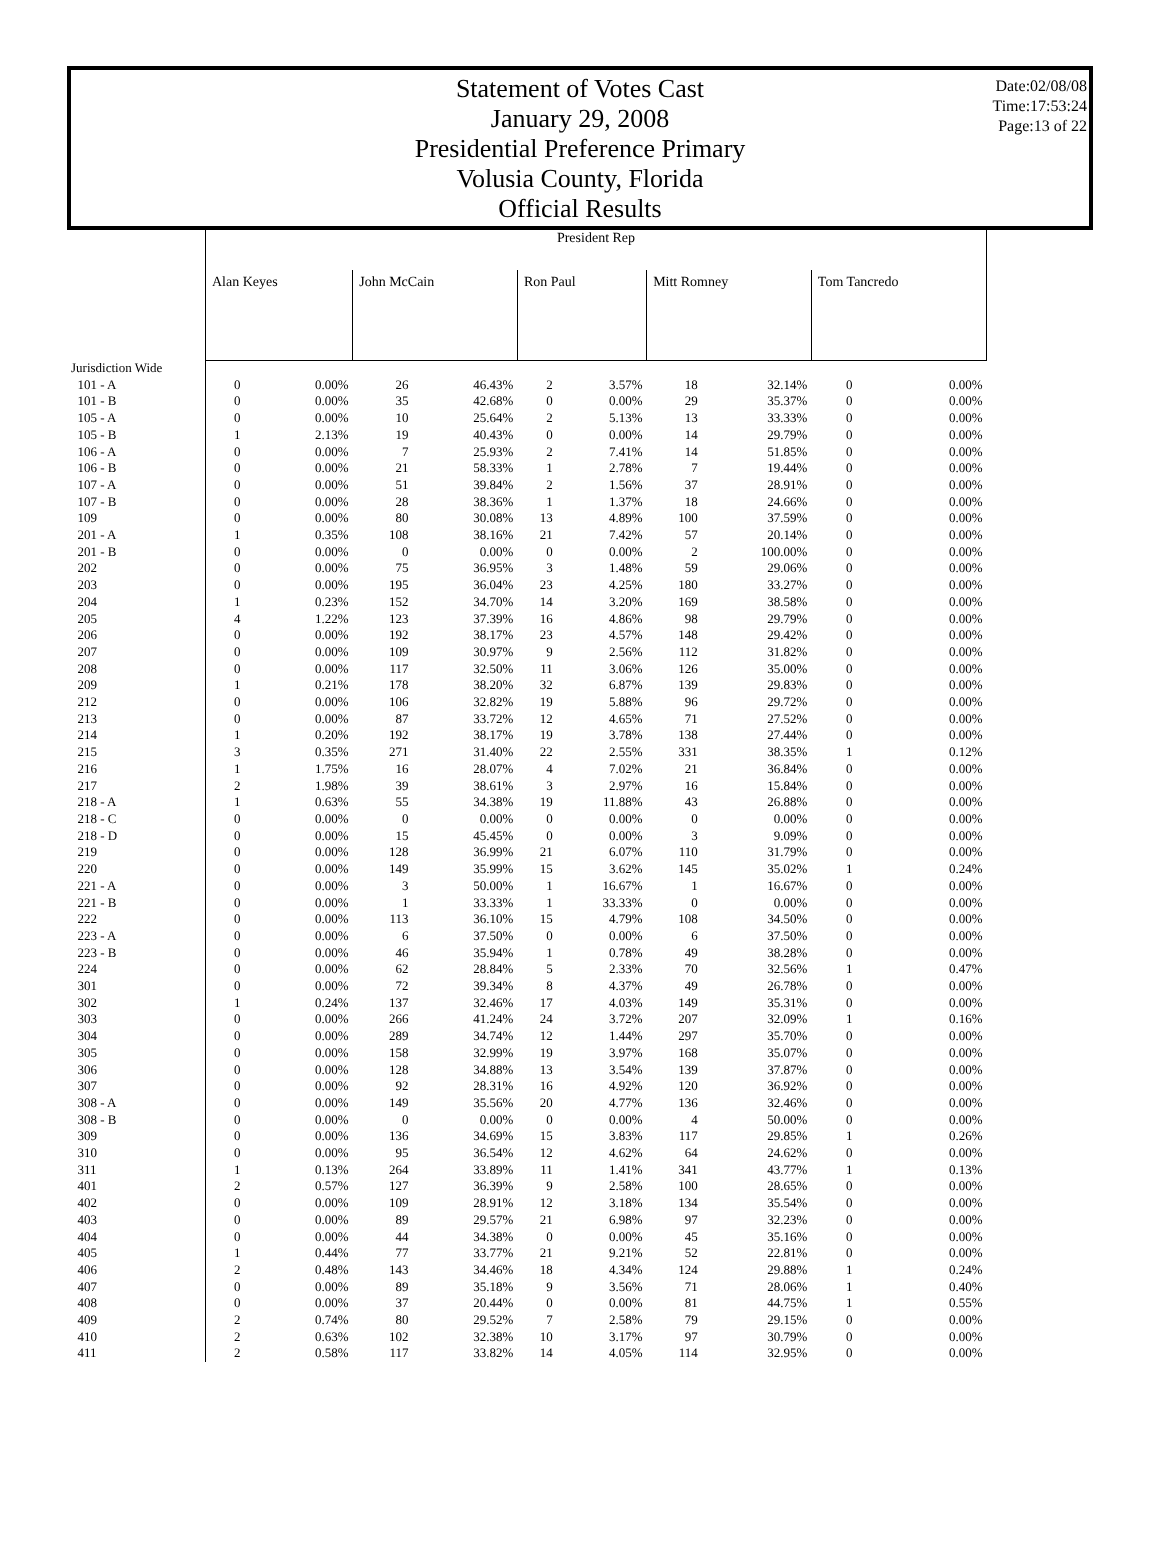Statement of Votes Cast
January 29, 2008
Presidential Preference Primary
Volusia County, Florida
Official Results
Date:02/08/08
Time:17:53:24
Page:13 of 22
| | President Rep | | | | | | | | | |
| | Alan Keyes | | John McCain | | Ron Paul | | Mitt Romney | | Tom Tancredo | |
| Jurisdiction Wide | | | | | | | | | | |
| 101 - A | 0 | 0.00% | 26 | 46.43% | 2 | 3.57% | 18 | 32.14% | 0 | 0.00% |
| 101 - B | 0 | 0.00% | 35 | 42.68% | 0 | 0.00% | 29 | 35.37% | 0 | 0.00% |
| 105 - A | 0 | 0.00% | 10 | 25.64% | 2 | 5.13% | 13 | 33.33% | 0 | 0.00% |
| 105 - B | 1 | 2.13% | 19 | 40.43% | 0 | 0.00% | 14 | 29.79% | 0 | 0.00% |
| 106 - A | 0 | 0.00% | 7 | 25.93% | 2 | 7.41% | 14 | 51.85% | 0 | 0.00% |
| 106 - B | 0 | 0.00% | 21 | 58.33% | 1 | 2.78% | 7 | 19.44% | 0 | 0.00% |
| 107 - A | 0 | 0.00% | 51 | 39.84% | 2 | 1.56% | 37 | 28.91% | 0 | 0.00% |
| 107 - B | 0 | 0.00% | 28 | 38.36% | 1 | 1.37% | 18 | 24.66% | 0 | 0.00% |
| 109 | 0 | 0.00% | 80 | 30.08% | 13 | 4.89% | 100 | 37.59% | 0 | 0.00% |
| 201 - A | 1 | 0.35% | 108 | 38.16% | 21 | 7.42% | 57 | 20.14% | 0 | 0.00% |
| 201 - B | 0 | 0.00% | 0 | 0.00% | 0 | 0.00% | 2 | 100.00% | 0 | 0.00% |
| 202 | 0 | 0.00% | 75 | 36.95% | 3 | 1.48% | 59 | 29.06% | 0 | 0.00% |
| 203 | 0 | 0.00% | 195 | 36.04% | 23 | 4.25% | 180 | 33.27% | 0 | 0.00% |
| 204 | 1 | 0.23% | 152 | 34.70% | 14 | 3.20% | 169 | 38.58% | 0 | 0.00% |
| 205 | 4 | 1.22% | 123 | 37.39% | 16 | 4.86% | 98 | 29.79% | 0 | 0.00% |
| 206 | 0 | 0.00% | 192 | 38.17% | 23 | 4.57% | 148 | 29.42% | 0 | 0.00% |
| 207 | 0 | 0.00% | 109 | 30.97% | 9 | 2.56% | 112 | 31.82% | 0 | 0.00% |
| 208 | 0 | 0.00% | 117 | 32.50% | 11 | 3.06% | 126 | 35.00% | 0 | 0.00% |
| 209 | 1 | 0.21% | 178 | 38.20% | 32 | 6.87% | 139 | 29.83% | 0 | 0.00% |
| 212 | 0 | 0.00% | 106 | 32.82% | 19 | 5.88% | 96 | 29.72% | 0 | 0.00% |
| 213 | 0 | 0.00% | 87 | 33.72% | 12 | 4.65% | 71 | 27.52% | 0 | 0.00% |
| 214 | 1 | 0.20% | 192 | 38.17% | 19 | 3.78% | 138 | 27.44% | 0 | 0.00% |
| 215 | 3 | 0.35% | 271 | 31.40% | 22 | 2.55% | 331 | 38.35% | 1 | 0.12% |
| 216 | 1 | 1.75% | 16 | 28.07% | 4 | 7.02% | 21 | 36.84% | 0 | 0.00% |
| 217 | 2 | 1.98% | 39 | 38.61% | 3 | 2.97% | 16 | 15.84% | 0 | 0.00% |
| 218 - A | 1 | 0.63% | 55 | 34.38% | 19 | 11.88% | 43 | 26.88% | 0 | 0.00% |
| 218 - C | 0 | 0.00% | 0 | 0.00% | 0 | 0.00% | 0 | 0.00% | 0 | 0.00% |
| 218 - D | 0 | 0.00% | 15 | 45.45% | 0 | 0.00% | 3 | 9.09% | 0 | 0.00% |
| 219 | 0 | 0.00% | 128 | 36.99% | 21 | 6.07% | 110 | 31.79% | 0 | 0.00% |
| 220 | 0 | 0.00% | 149 | 35.99% | 15 | 3.62% | 145 | 35.02% | 1 | 0.24% |
| 221 - A | 0 | 0.00% | 3 | 50.00% | 1 | 16.67% | 1 | 16.67% | 0 | 0.00% |
| 221 - B | 0 | 0.00% | 1 | 33.33% | 1 | 33.33% | 0 | 0.00% | 0 | 0.00% |
| 222 | 0 | 0.00% | 113 | 36.10% | 15 | 4.79% | 108 | 34.50% | 0 | 0.00% |
| 223 - A | 0 | 0.00% | 6 | 37.50% | 0 | 0.00% | 6 | 37.50% | 0 | 0.00% |
| 223 - B | 0 | 0.00% | 46 | 35.94% | 1 | 0.78% | 49 | 38.28% | 0 | 0.00% |
| 224 | 0 | 0.00% | 62 | 28.84% | 5 | 2.33% | 70 | 32.56% | 1 | 0.47% |
| 301 | 0 | 0.00% | 72 | 39.34% | 8 | 4.37% | 49 | 26.78% | 0 | 0.00% |
| 302 | 1 | 0.24% | 137 | 32.46% | 17 | 4.03% | 149 | 35.31% | 0 | 0.00% |
| 303 | 0 | 0.00% | 266 | 41.24% | 24 | 3.72% | 207 | 32.09% | 1 | 0.16% |
| 304 | 0 | 0.00% | 289 | 34.74% | 12 | 1.44% | 297 | 35.70% | 0 | 0.00% |
| 305 | 0 | 0.00% | 158 | 32.99% | 19 | 3.97% | 168 | 35.07% | 0 | 0.00% |
| 306 | 0 | 0.00% | 128 | 34.88% | 13 | 3.54% | 139 | 37.87% | 0 | 0.00% |
| 307 | 0 | 0.00% | 92 | 28.31% | 16 | 4.92% | 120 | 36.92% | 0 | 0.00% |
| 308 - A | 0 | 0.00% | 149 | 35.56% | 20 | 4.77% | 136 | 32.46% | 0 | 0.00% |
| 308 - B | 0 | 0.00% | 0 | 0.00% | 0 | 0.00% | 4 | 50.00% | 0 | 0.00% |
| 309 | 0 | 0.00% | 136 | 34.69% | 15 | 3.83% | 117 | 29.85% | 1 | 0.26% |
| 310 | 0 | 0.00% | 95 | 36.54% | 12 | 4.62% | 64 | 24.62% | 0 | 0.00% |
| 311 | 1 | 0.13% | 264 | 33.89% | 11 | 1.41% | 341 | 43.77% | 1 | 0.13% |
| 401 | 2 | 0.57% | 127 | 36.39% | 9 | 2.58% | 100 | 28.65% | 0 | 0.00% |
| 402 | 0 | 0.00% | 109 | 28.91% | 12 | 3.18% | 134 | 35.54% | 0 | 0.00% |
| 403 | 0 | 0.00% | 89 | 29.57% | 21 | 6.98% | 97 | 32.23% | 0 | 0.00% |
| 404 | 0 | 0.00% | 44 | 34.38% | 0 | 0.00% | 45 | 35.16% | 0 | 0.00% |
| 405 | 1 | 0.44% | 77 | 33.77% | 21 | 9.21% | 52 | 22.81% | 0 | 0.00% |
| 406 | 2 | 0.48% | 143 | 34.46% | 18 | 4.34% | 124 | 29.88% | 1 | 0.24% |
| 407 | 0 | 0.00% | 89 | 35.18% | 9 | 3.56% | 71 | 28.06% | 1 | 0.40% |
| 408 | 0 | 0.00% | 37 | 20.44% | 0 | 0.00% | 81 | 44.75% | 1 | 0.55% |
| 409 | 2 | 0.74% | 80 | 29.52% | 7 | 2.58% | 79 | 29.15% | 0 | 0.00% |
| 410 | 2 | 0.63% | 102 | 32.38% | 10 | 3.17% | 97 | 30.79% | 0 | 0.00% |
| 411 | 2 | 0.58% | 117 | 33.82% | 14 | 4.05% | 114 | 32.95% | 0 | 0.00% |